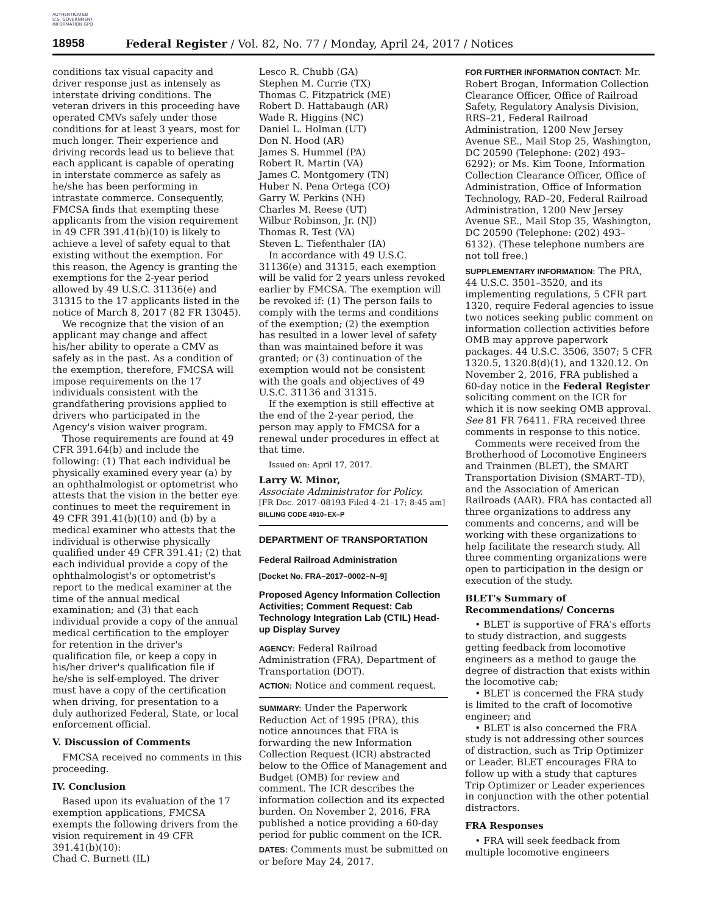AUTHENTICATED U.S. GOVERNMENT INFORMATION GPO
18958 Federal Register / Vol. 82, No. 77 / Monday, April 24, 2017 / Notices
conditions tax visual capacity and driver response just as intensely as interstate driving conditions. The veteran drivers in this proceeding have operated CMVs safely under those conditions for at least 3 years, most for much longer. Their experience and driving records lead us to believe that each applicant is capable of operating in interstate commerce as safely as he/she has been performing in intrastate commerce. Consequently, FMCSA finds that exempting these applicants from the vision requirement in 49 CFR 391.41(b)(10) is likely to achieve a level of safety equal to that existing without the exemption. For this reason, the Agency is granting the exemptions for the 2-year period allowed by 49 U.S.C. 31136(e) and 31315 to the 17 applicants listed in the notice of March 8, 2017 (82 FR 13045).
We recognize that the vision of an applicant may change and affect his/her ability to operate a CMV as safely as in the past. As a condition of the exemption, therefore, FMCSA will impose requirements on the 17 individuals consistent with the grandfathering provisions applied to drivers who participated in the Agency's vision waiver program.
Those requirements are found at 49 CFR 391.64(b) and include the following: (1) That each individual be physically examined every year (a) by an ophthalmologist or optometrist who attests that the vision in the better eye continues to meet the requirement in 49 CFR 391.41(b)(10) and (b) by a medical examiner who attests that the individual is otherwise physically qualified under 49 CFR 391.41; (2) that each individual provide a copy of the ophthalmologist's or optometrist's report to the medical examiner at the time of the annual medical examination; and (3) that each individual provide a copy of the annual medical certification to the employer for retention in the driver's qualification file, or keep a copy in his/her driver's qualification file if he/she is self-employed. The driver must have a copy of the certification when driving, for presentation to a duly authorized Federal, State, or local enforcement official.
V. Discussion of Comments
FMCSA received no comments in this proceeding.
IV. Conclusion
Based upon its evaluation of the 17 exemption applications, FMCSA exempts the following drivers from the vision requirement in 49 CFR 391.41(b)(10):
Chad C. Burnett (IL)
Lesco R. Chubb (GA)
Stephen M. Currie (TX)
Thomas C. Fitzpatrick (ME)
Robert D. Hattabaugh (AR)
Wade R. Higgins (NC)
Daniel L. Holman (UT)
Don N. Hood (AR)
James S. Hummel (PA)
Robert R. Martin (VA)
James C. Montgomery (TN)
Huber N. Pena Ortega (CO)
Garry W. Perkins (NH)
Charles M. Reese (UT)
Wilbur Robinson, Jr. (NJ)
Thomas R. Test (VA)
Steven L. Tiefenthaler (IA)
In accordance with 49 U.S.C. 31136(e) and 31315, each exemption will be valid for 2 years unless revoked earlier by FMCSA. The exemption will be revoked if: (1) The person fails to comply with the terms and conditions of the exemption; (2) the exemption has resulted in a lower level of safety than was maintained before it was granted; or (3) continuation of the exemption would not be consistent with the goals and objectives of 49 U.S.C. 31136 and 31315.
If the exemption is still effective at the end of the 2-year period, the person may apply to FMCSA for a renewal under procedures in effect at that time.
Issued on: April 17, 2017.
Larry W. Minor,
Associate Administrator for Policy.
[FR Doc. 2017–08193 Filed 4–21–17; 8:45 am]
BILLING CODE 4910–EX–P
DEPARTMENT OF TRANSPORTATION
Federal Railroad Administration
[Docket No. FRA–2017–0002–N–9]
Proposed Agency Information Collection Activities; Comment Request: Cab Technology Integration Lab (CTIL) Head-up Display Survey
AGENCY: Federal Railroad Administration (FRA), Department of Transportation (DOT).
ACTION: Notice and comment request.
SUMMARY: Under the Paperwork Reduction Act of 1995 (PRA), this notice announces that FRA is forwarding the new Information Collection Request (ICR) abstracted below to the Office of Management and Budget (OMB) for review and comment. The ICR describes the information collection and its expected burden. On November 2, 2016, FRA published a notice providing a 60-day period for public comment on the ICR.
DATES: Comments must be submitted on or before May 24, 2017.
FOR FURTHER INFORMATION CONTACT: Mr. Robert Brogan, Information Collection Clearance Officer, Office of Railroad Safety, Regulatory Analysis Division, RRS–21, Federal Railroad Administration, 1200 New Jersey Avenue SE., Mail Stop 25, Washington, DC 20590 (Telephone: (202) 493–6292); or Ms. Kim Toone, Information Collection Clearance Officer, Office of Administration, Office of Information Technology, RAD–20, Federal Railroad Administration, 1200 New Jersey Avenue SE., Mail Stop 35, Washington, DC 20590 (Telephone: (202) 493–6132). (These telephone numbers are not toll free.)
SUPPLEMENTARY INFORMATION: The PRA, 44 U.S.C. 3501–3520, and its implementing regulations, 5 CFR part 1320, require Federal agencies to issue two notices seeking public comment on information collection activities before OMB may approve paperwork packages. 44 U.S.C. 3506, 3507; 5 CFR 1320.5, 1320.8(d)(1), and 1320.12. On November 2, 2016, FRA published a 60-day notice in the Federal Register soliciting comment on the ICR for which it is now seeking OMB approval. See 81 FR 76411. FRA received three comments in response to this notice.
Comments were received from the Brotherhood of Locomotive Engineers and Trainmen (BLET), the SMART Transportation Division (SMART–TD), and the Association of American Railroads (AAR). FRA has contacted all three organizations to address any comments and concerns, and will be working with these organizations to help facilitate the research study. All three commenting organizations were open to participation in the design or execution of the study.
BLET's Summary of Recommendations/ Concerns
• BLET is supportive of FRA's efforts to study distraction, and suggests getting feedback from locomotive engineers as a method to gauge the degree of distraction that exists within the locomotive cab;
• BLET is concerned the FRA study is limited to the craft of locomotive engineer; and
• BLET is also concerned the FRA study is not addressing other sources of distraction, such as Trip Optimizer or Leader. BLET encourages FRA to follow up with a study that captures Trip Optimizer or Leader experiences in conjunction with the other potential distractors.
FRA Responses
• FRA will seek feedback from multiple locomotive engineers